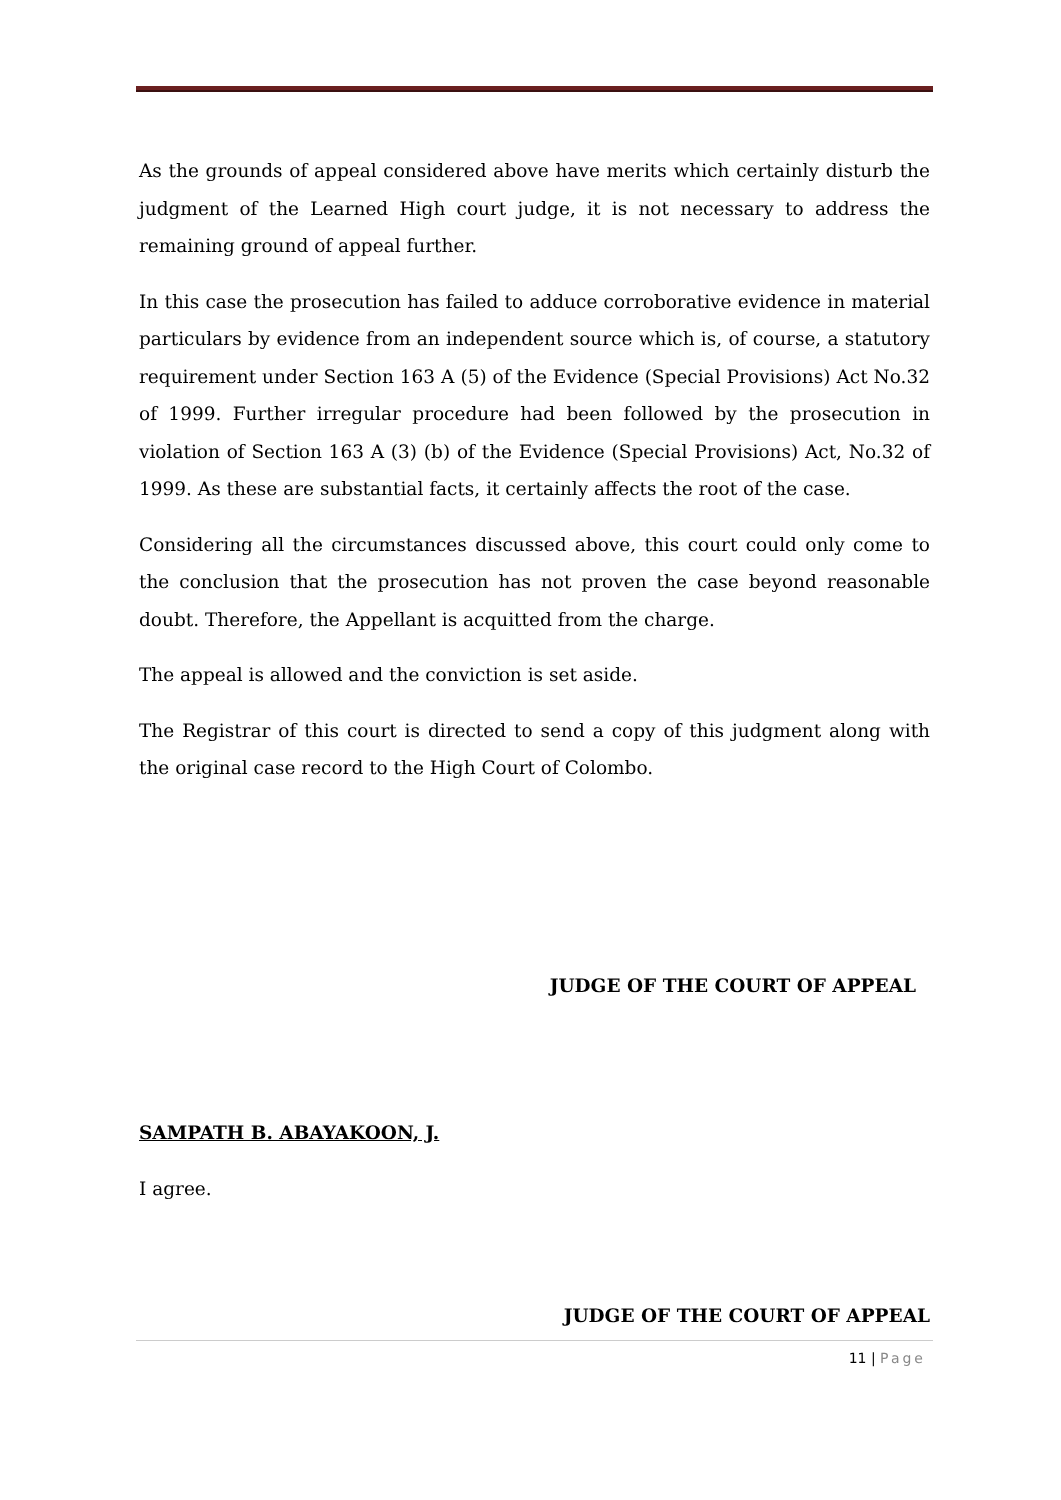As the grounds of appeal considered above have merits which certainly disturb the judgment of the Learned High court judge, it is not necessary to address the remaining ground of appeal further.
In this case the prosecution has failed to adduce corroborative evidence in material particulars by evidence from an independent source which is, of course, a statutory requirement under Section 163 A (5) of the Evidence (Special Provisions) Act No.32 of 1999. Further irregular procedure had been followed by the prosecution in violation of Section 163 A (3) (b) of the Evidence (Special Provisions) Act, No.32 of 1999. As these are substantial facts, it certainly affects the root of the case.
Considering all the circumstances discussed above, this court could only come to the conclusion that the prosecution has not proven the case beyond reasonable doubt. Therefore, the Appellant is acquitted from the charge.
The appeal is allowed and the conviction is set aside.
The Registrar of this court is directed to send a copy of this judgment along with the original case record to the High Court of Colombo.
JUDGE OF THE COURT OF APPEAL
SAMPATH B. ABAYAKOON, J.
I agree.
JUDGE OF THE COURT OF APPEAL
11 | Page